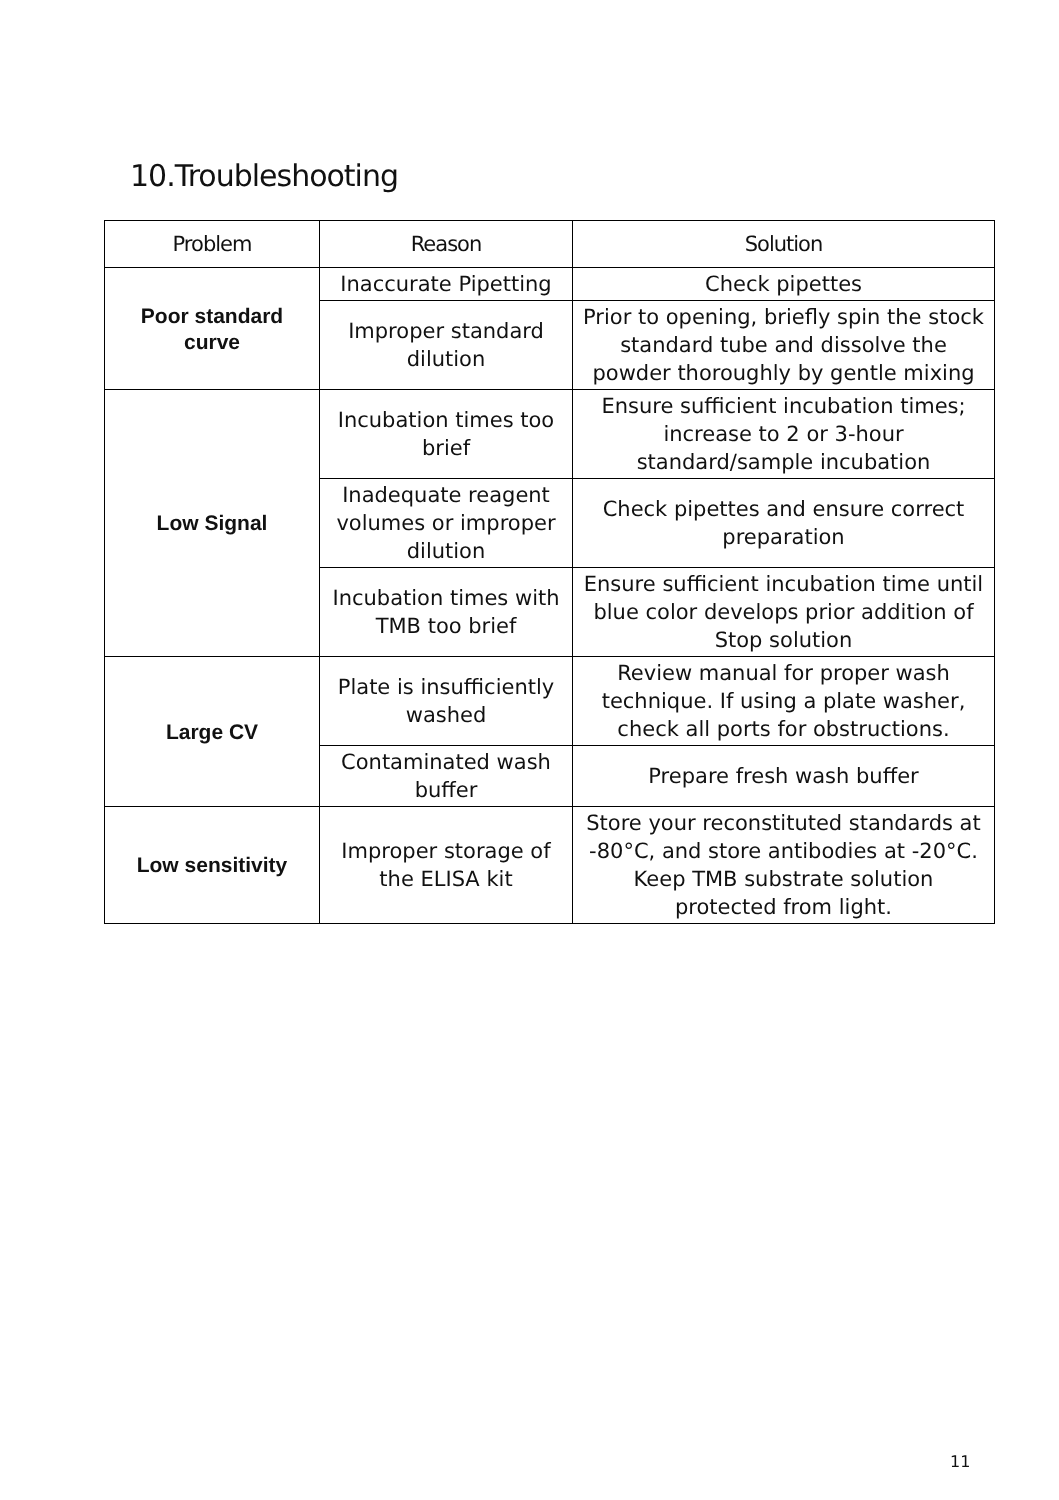10.Troubleshooting
| Problem | Reason | Solution |
| --- | --- | --- |
| Poor standard curve | Inaccurate Pipetting | Check pipettes |
| | Improper standard dilution | Prior to opening, briefly spin the stock standard tube and dissolve the powder thoroughly by gentle mixing |
| Low Signal | Incubation times too brief | Ensure sufficient incubation times; increase to 2 or 3-hour standard/sample incubation |
| | Inadequate reagent volumes or improper dilution | Check pipettes and ensure correct preparation |
| | Incubation times with TMB too brief | Ensure sufficient incubation time until blue color develops prior addition of Stop solution |
| Large CV | Plate is insufficiently washed | Review manual for proper wash technique. If using a plate washer, check all ports for obstructions. |
| | Contaminated wash buffer | Prepare fresh wash buffer |
| Low sensitivity | Improper storage of the ELISA kit | Store your reconstituted standards at -80°C, and store antibodies at -20°C. Keep TMB substrate solution protected from light. |
11